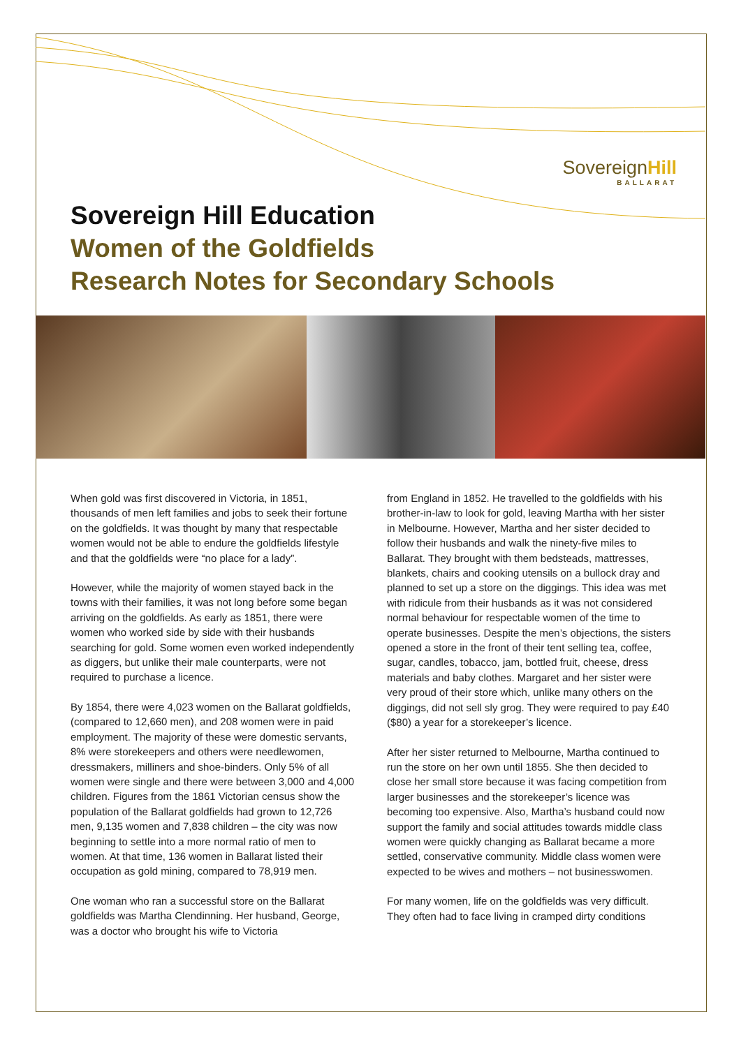SovereignHill
BALLARAT
Sovereign Hill Education
Women of the Goldfields
Research Notes for Secondary Schools
When gold was first discovered in Victoria, in 1851, thousands of men left families and jobs to seek their fortune on the goldfields. It was thought by many that respectable women would not be able to endure the goldfields lifestyle and that the goldfields were “no place for a lady”.
However, while the majority of women stayed back in the towns with their families, it was not long before some began arriving on the goldfields. As early as 1851, there were women who worked side by side with their husbands searching for gold. Some women even worked independently as diggers, but unlike their male counterparts, were not required to purchase a licence.
By 1854, there were 4,023 women on the Ballarat goldfields, (compared to 12,660 men), and 208 women were in paid employment. The majority of these were domestic servants, 8% were storekeepers and others were needlewomen, dressmakers, milliners and shoe-binders. Only 5% of all women were single and there were between 3,000 and 4,000 children. Figures from the 1861 Victorian census show the population of the Ballarat goldfields had grown to 12,726 men, 9,135 women and 7,838 children – the city was now beginning to settle into a more normal ratio of men to women. At that time, 136 women in Ballarat listed their occupation as gold mining, compared to 78,919 men.
One woman who ran a successful store on the Ballarat goldfields was Martha Clendinning. Her husband, George, was a doctor who brought his wife to Victoria
from England in 1852. He travelled to the goldfields with his brother-in-law to look for gold, leaving Martha with her sister in Melbourne. However, Martha and her sister decided to follow their husbands and walk the ninety-five miles to Ballarat. They brought with them bedsteads, mattresses, blankets, chairs and cooking utensils on a bullock dray and planned to set up a store on the diggings. This idea was met with ridicule from their husbands as it was not considered normal behaviour for respectable women of the time to operate businesses. Despite the men’s objections, the sisters opened a store in the front of their tent selling tea, coffee, sugar, candles, tobacco, jam, bottled fruit, cheese, dress materials and baby clothes. Margaret and her sister were very proud of their store which, unlike many others on the diggings, did not sell sly grog. They were required to pay £40 ($80) a year for a storekeeper’s licence.
After her sister returned to Melbourne, Martha continued to run the store on her own until 1855. She then decided to close her small store because it was facing competition from larger businesses and the storekeeper’s licence was becoming too expensive. Also, Martha’s husband could now support the family and social attitudes towards middle class women were quickly changing as Ballarat became a more settled, conservative community. Middle class women were expected to be wives and mothers – not businesswomen.
For many women, life on the goldfields was very difficult. They often had to face living in cramped dirty conditions